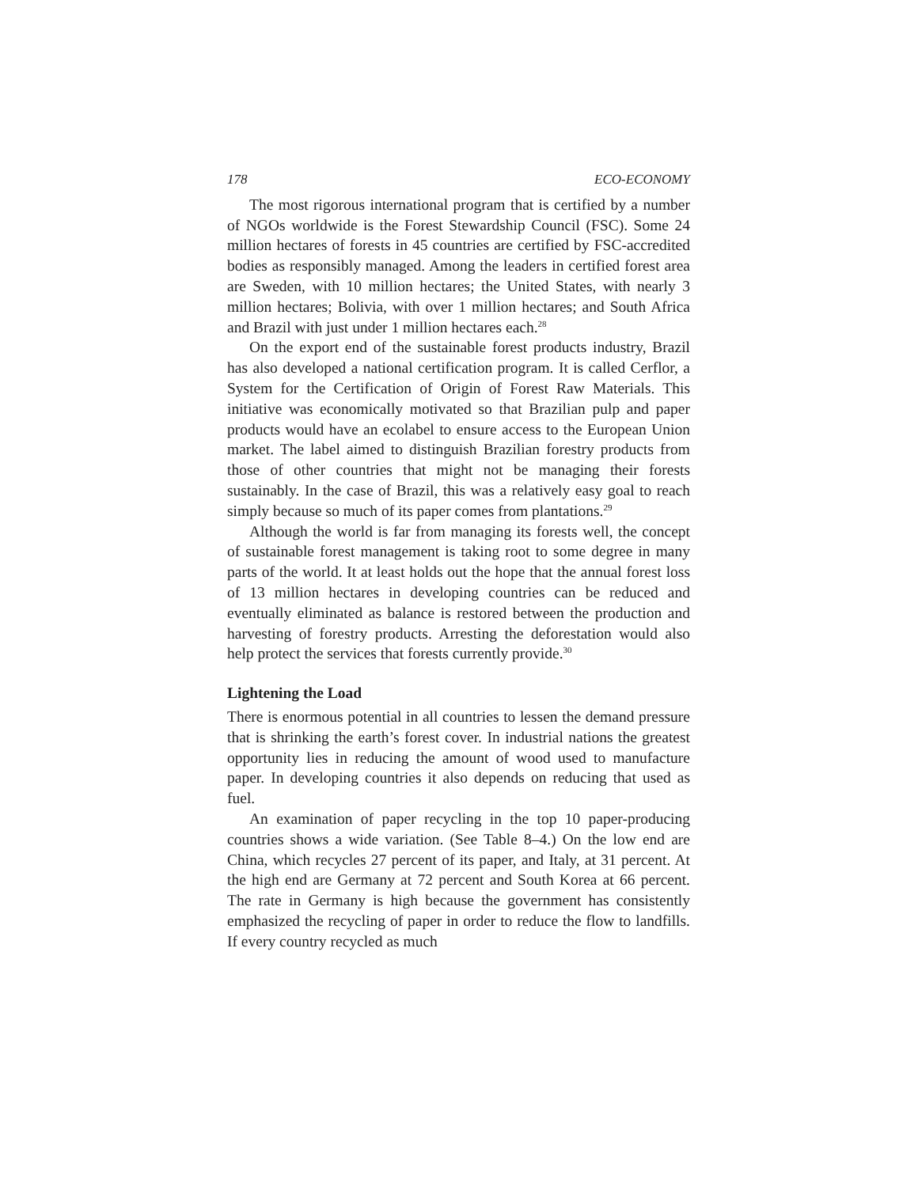178 ECO-ECONOMY
The most rigorous international program that is certified by a number of NGOs worldwide is the Forest Stewardship Council (FSC). Some 24 million hectares of forests in 45 countries are certified by FSC-accredited bodies as responsibly managed. Among the leaders in certified forest area are Sweden, with 10 million hectares; the United States, with nearly 3 million hectares; Bolivia, with over 1 million hectares; and South Africa and Brazil with just under 1 million hectares each.<sup>28</sup>
On the export end of the sustainable forest products industry, Brazil has also developed a national certification program. It is called Cerflor, a System for the Certification of Origin of Forest Raw Materials. This initiative was economically motivated so that Brazilian pulp and paper products would have an ecolabel to ensure access to the European Union market. The label aimed to distinguish Brazilian forestry products from those of other countries that might not be managing their forests sustainably. In the case of Brazil, this was a relatively easy goal to reach simply because so much of its paper comes from plantations.<sup>29</sup>
Although the world is far from managing its forests well, the concept of sustainable forest management is taking root to some degree in many parts of the world. It at least holds out the hope that the annual forest loss of 13 million hectares in developing countries can be reduced and eventually eliminated as balance is restored between the production and harvesting of forestry products. Arresting the deforestation would also help protect the services that forests currently provide.<sup>30</sup>
Lightening the Load
There is enormous potential in all countries to lessen the demand pressure that is shrinking the earth’s forest cover. In industrial nations the greatest opportunity lies in reducing the amount of wood used to manufacture paper. In developing countries it also depends on reducing that used as fuel.
An examination of paper recycling in the top 10 paper-producing countries shows a wide variation. (See Table 8–4.) On the low end are China, which recycles 27 percent of its paper, and Italy, at 31 percent. At the high end are Germany at 72 percent and South Korea at 66 percent. The rate in Germany is high because the government has consistently emphasized the recycling of paper in order to reduce the flow to landfills. If every country recycled as much